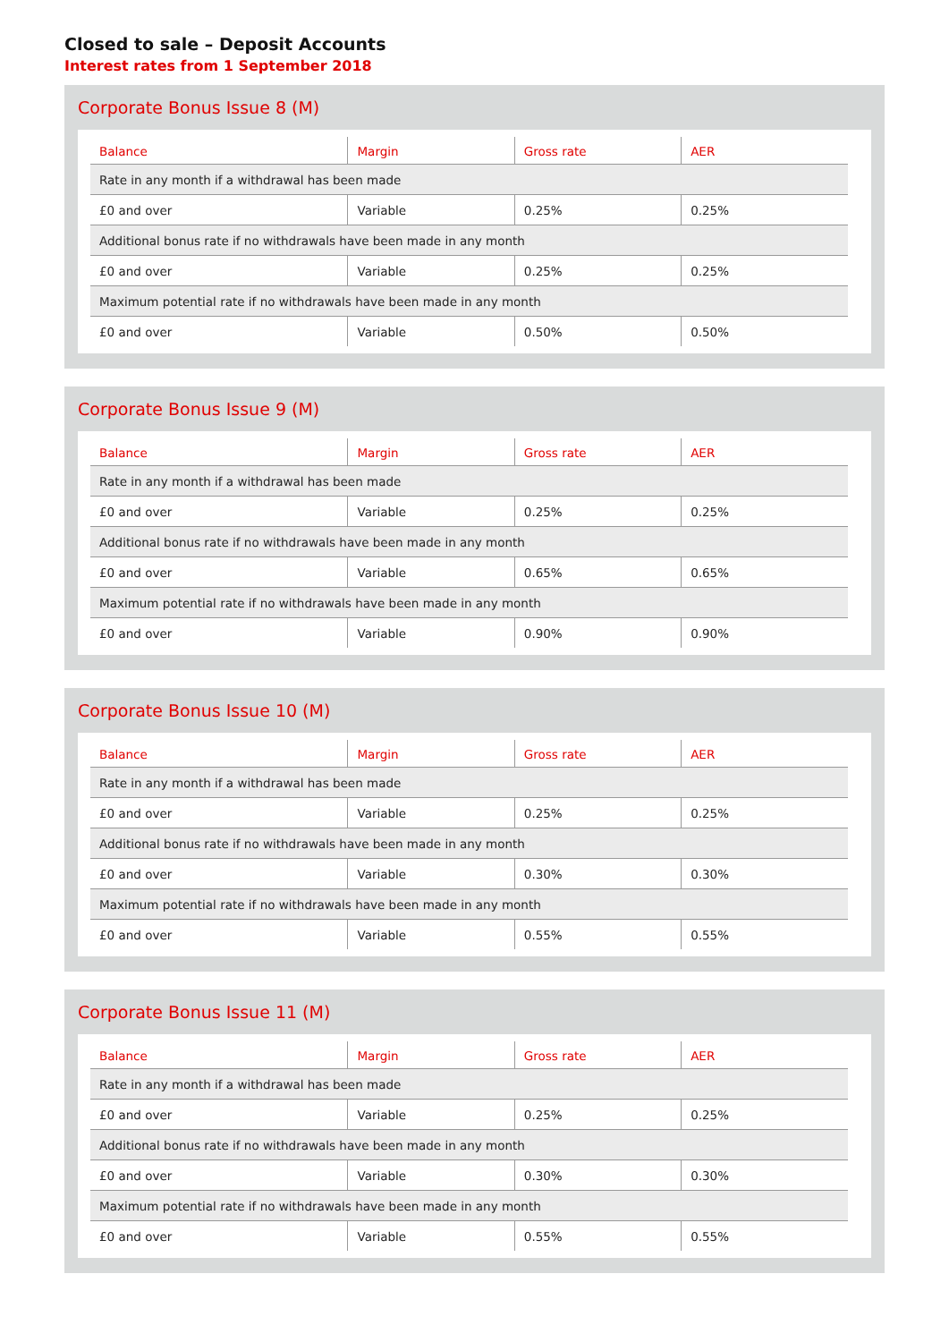Closed to sale – Deposit Accounts
Interest rates from 1 September 2018
Corporate Bonus Issue 8 (M)
| Balance | Margin | Gross rate | AER |
| --- | --- | --- | --- |
| Rate in any month if a withdrawal has been made | | | |
| £0 and over | Variable | 0.25% | 0.25% |
| Additional bonus rate if no withdrawals have been made in any month | | | |
| £0 and over | Variable | 0.25% | 0.25% |
| Maximum potential rate if no withdrawals have been made in any month | | | |
| £0 and over | Variable | 0.50% | 0.50% |
Corporate Bonus Issue 9 (M)
| Balance | Margin | Gross rate | AER |
| --- | --- | --- | --- |
| Rate in any month if a withdrawal has been made | | | |
| £0 and over | Variable | 0.25% | 0.25% |
| Additional bonus rate if no withdrawals have been made in any month | | | |
| £0 and over | Variable | 0.65% | 0.65% |
| Maximum potential rate if no withdrawals have been made in any month | | | |
| £0 and over | Variable | 0.90% | 0.90% |
Corporate Bonus Issue 10 (M)
| Balance | Margin | Gross rate | AER |
| --- | --- | --- | --- |
| Rate in any month if a withdrawal has been made | | | |
| £0 and over | Variable | 0.25% | 0.25% |
| Additional bonus rate if no withdrawals have been made in any month | | | |
| £0 and over | Variable | 0.30% | 0.30% |
| Maximum potential rate if no withdrawals have been made in any month | | | |
| £0 and over | Variable | 0.55% | 0.55% |
Corporate Bonus Issue 11 (M)
| Balance | Margin | Gross rate | AER |
| --- | --- | --- | --- |
| Rate in any month if a withdrawal has been made | | | |
| £0 and over | Variable | 0.25% | 0.25% |
| Additional bonus rate if no withdrawals have been made in any month | | | |
| £0 and over | Variable | 0.30% | 0.30% |
| Maximum potential rate if no withdrawals have been made in any month | | | |
| £0 and over | Variable | 0.55% | 0.55% |